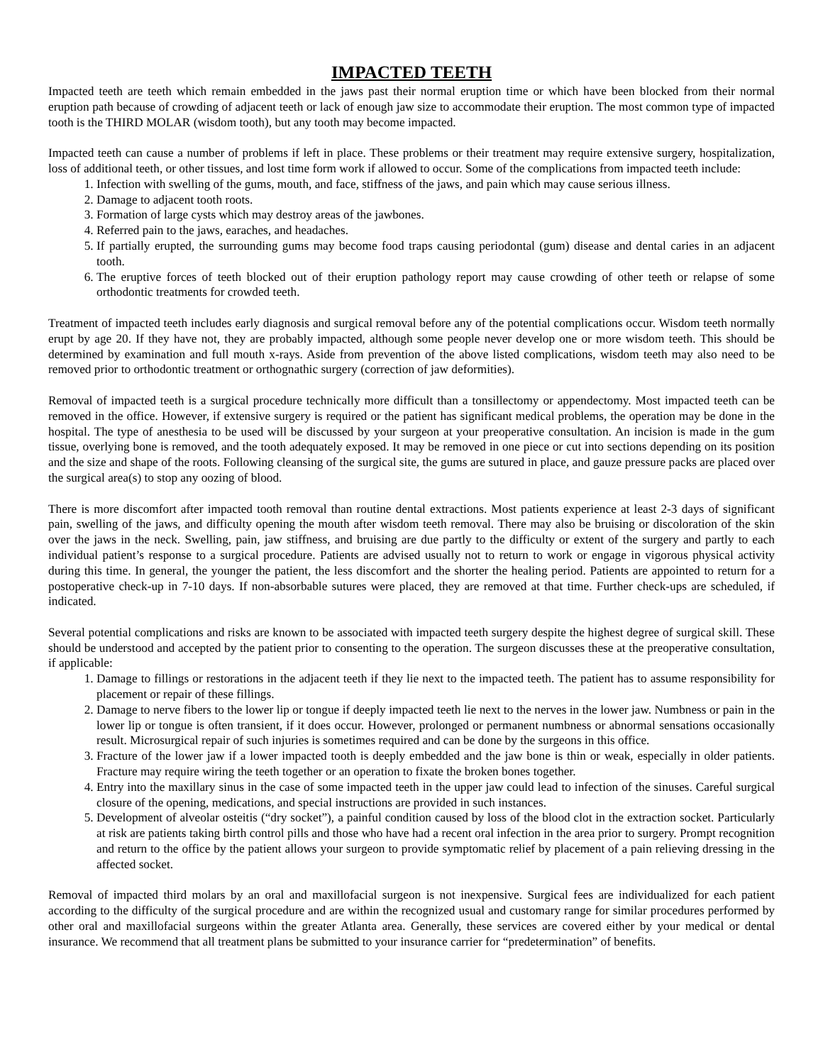IMPACTED TEETH
Impacted teeth are teeth which remain embedded in the jaws past their normal eruption time or which have been blocked from their normal eruption path because of crowding of adjacent teeth or lack of enough jaw size to accommodate their eruption. The most common type of impacted tooth is the THIRD MOLAR (wisdom tooth), but any tooth may become impacted.
Impacted teeth can cause a number of problems if left in place. These problems or their treatment may require extensive surgery, hospitalization, loss of additional teeth, or other tissues, and lost time form work if allowed to occur. Some of the complications from impacted teeth include:
1. Infection with swelling of the gums, mouth, and face, stiffness of the jaws, and pain which may cause serious illness.
2. Damage to adjacent tooth roots.
3. Formation of large cysts which may destroy areas of the jawbones.
4. Referred pain to the jaws, earaches, and headaches.
5. If partially erupted, the surrounding gums may become food traps causing periodontal (gum) disease and dental caries in an adjacent tooth.
6. The eruptive forces of teeth blocked out of their eruption pathology report may cause crowding of other teeth or relapse of some orthodontic treatments for crowded teeth.
Treatment of impacted teeth includes early diagnosis and surgical removal before any of the potential complications occur. Wisdom teeth normally erupt by age 20. If they have not, they are probably impacted, although some people never develop one or more wisdom teeth. This should be determined by examination and full mouth x-rays. Aside from prevention of the above listed complications, wisdom teeth may also need to be removed prior to orthodontic treatment or orthognathic surgery (correction of jaw deformities).
Removal of impacted teeth is a surgical procedure technically more difficult than a tonsillectomy or appendectomy. Most impacted teeth can be removed in the office. However, if extensive surgery is required or the patient has significant medical problems, the operation may be done in the hospital. The type of anesthesia to be used will be discussed by your surgeon at your preoperative consultation. An incision is made in the gum tissue, overlying bone is removed, and the tooth adequately exposed. It may be removed in one piece or cut into sections depending on its position and the size and shape of the roots. Following cleansing of the surgical site, the gums are sutured in place, and gauze pressure packs are placed over the surgical area(s) to stop any oozing of blood.
There is more discomfort after impacted tooth removal than routine dental extractions. Most patients experience at least 2-3 days of significant pain, swelling of the jaws, and difficulty opening the mouth after wisdom teeth removal. There may also be bruising or discoloration of the skin over the jaws in the neck. Swelling, pain, jaw stiffness, and bruising are due partly to the difficulty or extent of the surgery and partly to each individual patient’s response to a surgical procedure. Patients are advised usually not to return to work or engage in vigorous physical activity during this time. In general, the younger the patient, the less discomfort and the shorter the healing period. Patients are appointed to return for a postoperative check-up in 7-10 days. If non-absorbable sutures were placed, they are removed at that time. Further check-ups are scheduled, if indicated.
Several potential complications and risks are known to be associated with impacted teeth surgery despite the highest degree of surgical skill. These should be understood and accepted by the patient prior to consenting to the operation. The surgeon discusses these at the preoperative consultation, if applicable:
1. Damage to fillings or restorations in the adjacent teeth if they lie next to the impacted teeth. The patient has to assume responsibility for placement or repair of these fillings.
2. Damage to nerve fibers to the lower lip or tongue if deeply impacted teeth lie next to the nerves in the lower jaw. Numbness or pain in the lower lip or tongue is often transient, if it does occur. However, prolonged or permanent numbness or abnormal sensations occasionally result. Microsurgical repair of such injuries is sometimes required and can be done by the surgeons in this office.
3. Fracture of the lower jaw if a lower impacted tooth is deeply embedded and the jaw bone is thin or weak, especially in older patients. Fracture may require wiring the teeth together or an operation to fixate the broken bones together.
4. Entry into the maxillary sinus in the case of some impacted teeth in the upper jaw could lead to infection of the sinuses. Careful surgical closure of the opening, medications, and special instructions are provided in such instances.
5. Development of alveolar osteitis (“dry socket”), a painful condition caused by loss of the blood clot in the extraction socket. Particularly at risk are patients taking birth control pills and those who have had a recent oral infection in the area prior to surgery. Prompt recognition and return to the office by the patient allows your surgeon to provide symptomatic relief by placement of a pain relieving dressing in the affected socket.
Removal of impacted third molars by an oral and maxillofacial surgeon is not inexpensive. Surgical fees are individualized for each patient according to the difficulty of the surgical procedure and are within the recognized usual and customary range for similar procedures performed by other oral and maxillofacial surgeons within the greater Atlanta area. Generally, these services are covered either by your medical or dental insurance. We recommend that all treatment plans be submitted to your insurance carrier for “predetermination” of benefits.